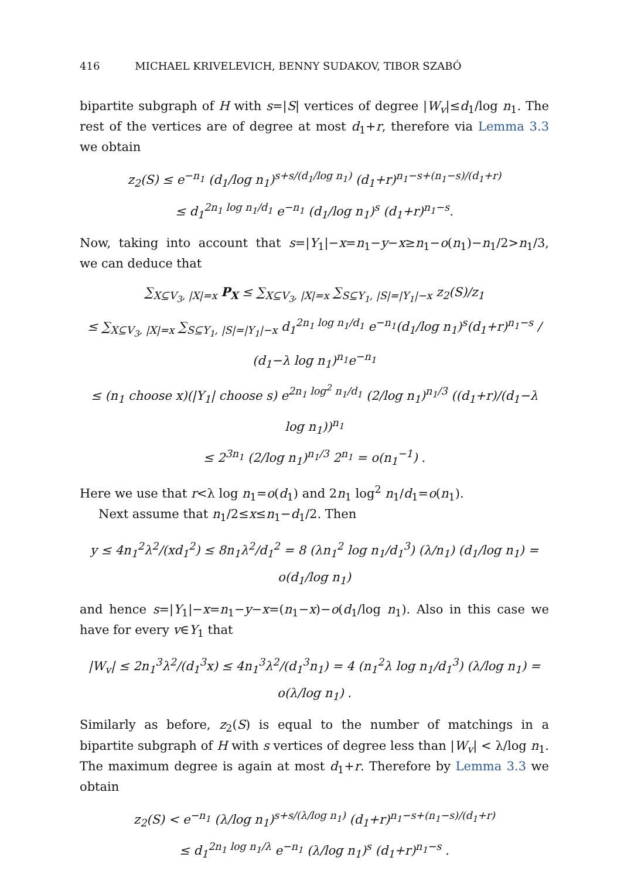416 MICHAEL KRIVELEVICH, BENNY SUDAKOV, TIBOR SZABÓ
bipartite subgraph of H with s=|S| vertices of degree |W<sub>v</sub>|≤d<sub>1</sub>/log n<sub>1</sub>. The rest of the vertices are of degree at most d<sub>1</sub>+r, therefore via Lemma 3.3 we obtain
z<sub>2</sub>(S) ≤ e<sup>−n<sub>1</sub></sup> (d<sub>1</sub>/log n<sub>1</sub>)<sup>s+s/(d<sub>1</sub>/log n<sub>1</sub>)</sup> (d<sub>1</sub>+r)<sup>n<sub>1</sub>−s+(n<sub>1</sub>−s)/(d<sub>1</sub>+r)</sup>
≤ d<sub>1</sub><sup>2n<sub>1</sub> log n<sub>1</sub>/d<sub>1</sub></sup> e<sup>−n<sub>1</sub></sup> (d<sub>1</sub>/log n<sub>1</sub>)<sup>s</sup> (d<sub>1</sub>+r)<sup>n<sub>1</sub>−s</sup>.
Now, taking into account that s=|Y<sub>1</sub>|−x=n<sub>1</sub>−y−x≥n<sub>1</sub>−o(n<sub>1</sub>)−n<sub>1</sub>/2>n<sub>1</sub>/3, we can deduce that
∑<sub>X⊆V<sub>3</sub>, |X|=x</sub> P<sub>X</sub> ≤ ∑<sub>X⊆V<sub>3</sub>, |X|=x</sub> ∑<sub>S⊆Y<sub>1</sub>, |S|=|Y<sub>1</sub>|−x</sub> z<sub>2</sub>(S)/z<sub>1</sub>
≤ ∑<sub>X⊆V<sub>3</sub>, |X|=x</sub> ∑<sub>S⊆Y<sub>1</sub>, |S|=|Y<sub>1</sub>|−x</sub> d<sub>1</sub><sup>2n<sub>1</sub> log n<sub>1</sub>/d<sub>1</sub></sup> e<sup>−n<sub>1</sub></sup>(d<sub>1</sub>/log n<sub>1</sub>)<sup>s</sup>(d<sub>1</sub>+r)<sup>n<sub>1</sub>−s</sup> / (d<sub>1</sub>−λ log n<sub>1</sub>)<sup>n<sub>1</sub></sup>e<sup>−n<sub>1</sub></sup>
≤ (n<sub>1</sub> choose x)(|Y<sub>1</sub>| choose s) e<sup>2n<sub>1</sub> log<sup>2</sup> n<sub>1</sub>/d<sub>1</sub></sup> (2/log n<sub>1</sub>)<sup>n<sub>1</sub>/3</sup> ((d<sub>1</sub>+r)/(d<sub>1</sub>−λ log n<sub>1</sub>))<sup>n<sub>1</sub></sup>
≤ 2<sup>3n<sub>1</sub></sup> (2/log n<sub>1</sub>)<sup>n<sub>1</sub>/3</sup> 2<sup>n<sub>1</sub></sup> = o(n<sub>1</sub><sup>−1</sup>) .
Here we use that r<λ log n<sub>1</sub>=o(d<sub>1</sub>) and 2n<sub>1</sub> log<sup>2</sup> n<sub>1</sub>/d<sub>1</sub>=o(n<sub>1</sub>).
Next assume that n<sub>1</sub>/2≤x≤n<sub>1</sub>−d<sub>1</sub>/2. Then
y ≤ 4n<sub>1</sub><sup>2</sup>λ<sup>2</sup>/(xd<sub>1</sub><sup>2</sup>) ≤ 8n<sub>1</sub>λ<sup>2</sup>/d<sub>1</sub><sup>2</sup> = 8 (λn<sub>1</sub><sup>2</sup> log n<sub>1</sub>/d<sub>1</sub><sup>3</sup>) (λ/n<sub>1</sub>) (d<sub>1</sub>/log n<sub>1</sub>) = o(d<sub>1</sub>/log n<sub>1</sub>)
and hence s=|Y<sub>1</sub>|−x=n<sub>1</sub>−y−x=(n<sub>1</sub>−x)−o(d<sub>1</sub>/log n<sub>1</sub>). Also in this case we have for every v∈Y<sub>1</sub> that
|W<sub>v</sub>| ≤ 2n<sub>1</sub><sup>3</sup>λ<sup>2</sup>/(d<sub>1</sub><sup>3</sup>x) ≤ 4n<sub>1</sub><sup>3</sup>λ<sup>2</sup>/(d<sub>1</sub><sup>3</sup>n<sub>1</sub>) = 4 (n<sub>1</sub><sup>2</sup>λ log n<sub>1</sub>/d<sub>1</sub><sup>3</sup>) (λ/log n<sub>1</sub>) = o(λ/log n<sub>1</sub>) .
Similarly as before, z<sub>2</sub>(S) is equal to the number of matchings in a bipartite subgraph of H with s vertices of degree less than |W<sub>v</sub>| < λ/log n<sub>1</sub>. The maximum degree is again at most d<sub>1</sub>+r. Therefore by Lemma 3.3 we obtain
z<sub>2</sub>(S) < e<sup>−n<sub>1</sub></sup> (λ/log n<sub>1</sub>)<sup>s+s/(λ/log n<sub>1</sub>)</sup> (d<sub>1</sub>+r)<sup>n<sub>1</sub>−s+(n<sub>1</sub>−s)/(d<sub>1</sub>+r)</sup>
≤ d<sub>1</sub><sup>2n<sub>1</sub> log n<sub>1</sub>/λ</sup> e<sup>−n<sub>1</sub></sup> (λ/log n<sub>1</sub>)<sup>s</sup> (d<sub>1</sub>+r)<sup>n<sub>1</sub>−s</sup> .